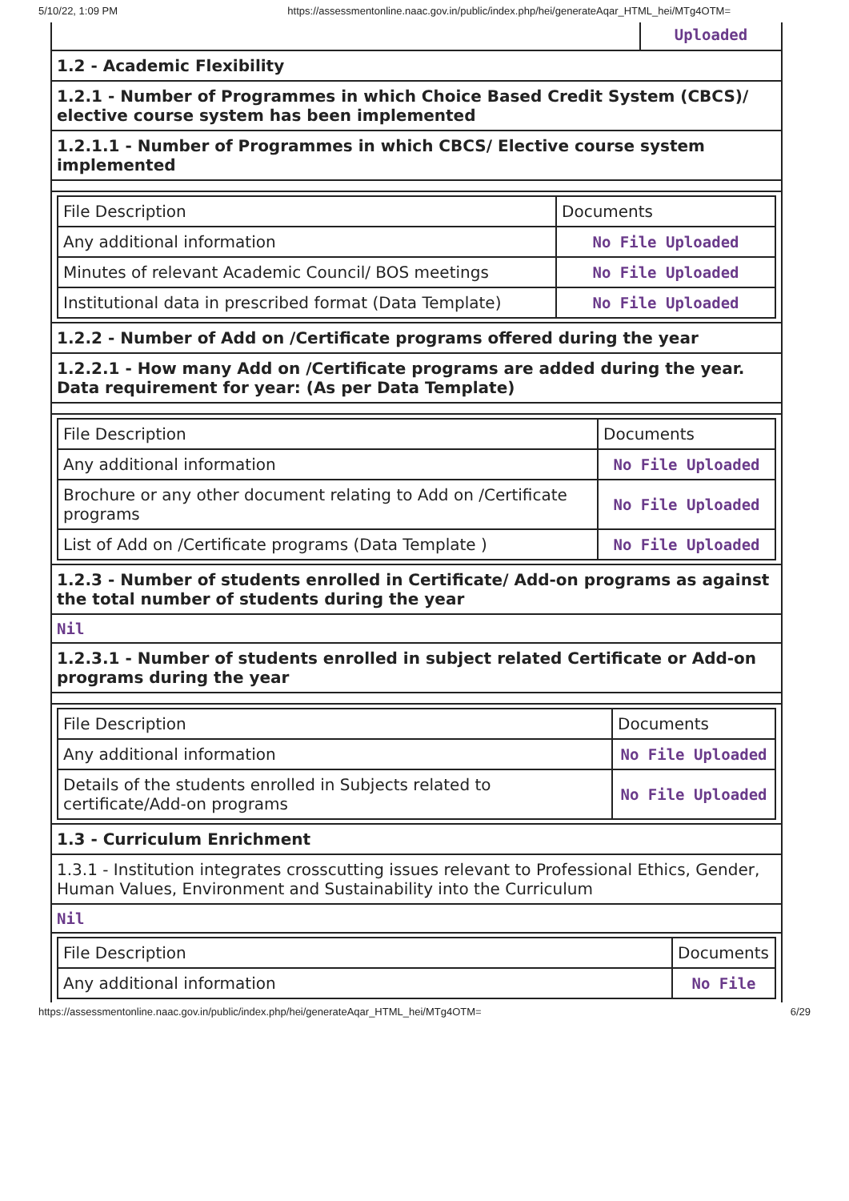5/10/22, 1:09 PM https://assessmentonline.naac.gov.in/public/index.php/hei/generateAqar_HTML_hei/MTg4OTM=
Uploaded
1.2 - Academic Flexibility
1.2.1 - Number of Programmes in which Choice Based Credit System (CBCS)/ elective course system has been implemented
1.2.1.1 - Number of Programmes in which CBCS/ Elective course system implemented
| File Description | Documents |
| Any additional information | No File Uploaded |
| Minutes of relevant Academic Council/ BOS meetings | No File Uploaded |
| Institutional data in prescribed format (Data Template) | No File Uploaded |
1.2.2 - Number of Add on /Certificate programs offered during the year
1.2.2.1 - How many Add on /Certificate programs are added during the year. Data requirement for year: (As per Data Template)
| File Description | Documents |
| Any additional information | No File Uploaded |
| Brochure or any other document relating to Add on /Certificate programs | No File Uploaded |
| List of Add on /Certificate programs (Data Template ) | No File Uploaded |
1.2.3 - Number of students enrolled in Certificate/ Add-on programs as against the total number of students during the year
Nil
1.2.3.1 - Number of students enrolled in subject related Certificate or Add-on programs during the year
| File Description | Documents |
| Any additional information | No File Uploaded |
| Details of the students enrolled in Subjects related to certificate/Add-on programs | No File Uploaded |
1.3 - Curriculum Enrichment
1.3.1 - Institution integrates crosscutting issues relevant to Professional Ethics, Gender, Human Values, Environment and Sustainability into the Curriculum
Nil
| File Description | Documents |
| Any additional information | No File |
https://assessmentonline.naac.gov.in/public/index.php/hei/generateAqar_HTML_hei/MTg4OTM= 6/29